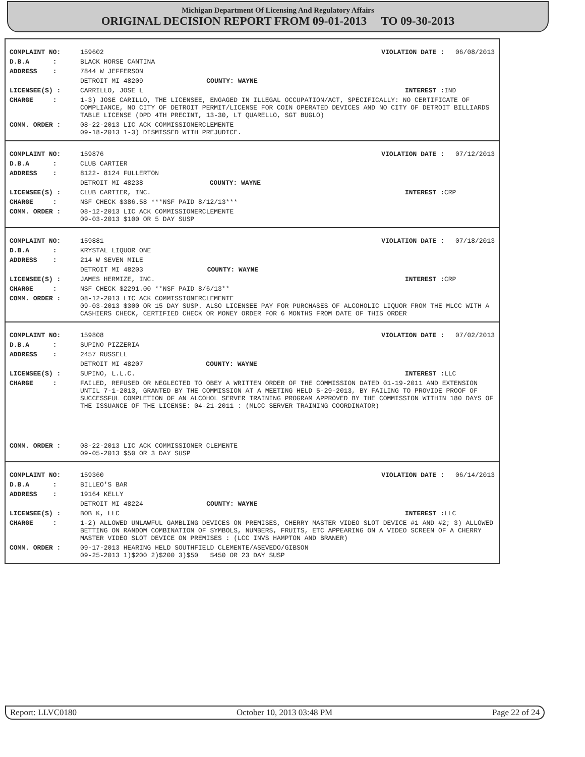Michigan Department Of Licensing And Regulatory Affairs
ORIGINAL DECISION REPORT FROM 09-01-2013 TO 09-30-2013
| COMPLAINT NO: | 159602 | | VIOLATION DATE : | 06/08/2013 |
| D.B.A : | BLACK HORSE CANTINA | | | |
| ADDRESS : | 7844 W JEFFERSON | | | |
| | DETROIT MI 48209 | COUNTY: WAYNE | | |
| LICENSEE(S) : | CARRILLO, JOSE L | | INTEREST : | IND |
| CHARGE : | 1-3) JOSE CARILLO, THE LICENSEE, ENGAGED IN ILLEGAL OCCUPATION/ACT, SPECIFICALLY: NO CERTIFICATE OF COMPLIANCE, NO CITY OF DETROIT PERMIT/LICENSE FOR COIN OPERATED DEVICES AND NO CITY OF DETROIT BILLIARDS TABLE LICENSE (DPD 4TH PRECINT, 13-30, LT QUARELLO, SGT BUGLO) | | | |
| COMM. ORDER : | 08-22-2013 LIC ACK COMMISSIONERCLEMENTE 09-18-2013 1-3) DISMISSED WITH PREJUDICE. | | | |
| COMPLAINT NO: | 159876 | | VIOLATION DATE : | 07/12/2013 |
| D.B.A : | CLUB CARTIER | | | |
| ADDRESS : | 8122- 8124 FULLERTON | | | |
| | DETROIT MI 48238 | COUNTY: WAYNE | | |
| LICENSEE(S) : | CLUB CARTIER, INC. | | INTEREST : | CRP |
| CHARGE : | NSF CHECK $386.58 ***NSF PAID 8/12/13*** | | | |
| COMM. ORDER : | 08-12-2013 LIC ACK COMMISSIONERCLEMENTE 09-03-2013 $100 OR 5 DAY SUSP | | | |
| COMPLAINT NO: | 159881 | | VIOLATION DATE : | 07/18/2013 |
| D.B.A : | KRYSTAL LIQUOR ONE | | | |
| ADDRESS : | 214 W SEVEN MILE | | | |
| | DETROIT MI 48203 | COUNTY: WAYNE | | |
| LICENSEE(S) : | JAMES HERMIZE, INC. | | INTEREST : | CRP |
| CHARGE : | NSF CHECK $2291.00 **NSF PAID 8/6/13** | | | |
| COMM. ORDER : | 08-12-2013 LIC ACK COMMISSIONERCLEMENTE 09-03-2013 $300 OR 15 DAY SUSP. ALSO LICENSEE PAY FOR PURCHASES OF ALCOHOLIC LIQUOR FROM THE MLCC WITH A CASHIERS CHECK, CERTIFIED CHECK OR MONEY ORDER FOR 6 MONTHS FROM DATE OF THIS ORDER | | | |
| COMPLAINT NO: | 159808 | | VIOLATION DATE : | 07/02/2013 |
| D.B.A : | SUPINO PIZZERIA | | | |
| ADDRESS : | 2457 RUSSELL | | | |
| | DETROIT MI 48207 | COUNTY: WAYNE | | |
| LICENSEE(S) : | SUPINO, L.L.C. | | INTEREST : | LLC |
| CHARGE : | FAILED, REFUSED OR NEGLECTED TO OBEY A WRITTEN ORDER OF THE COMMISSION DATED 01-19-2011 AND EXTENSION UNTIL 7-1-2013, GRANTED BY THE COMMISSION AT A MEETING HELD 5-29-2013, BY FAILING TO PROVIDE PROOF OF SUCCESSFUL COMPLETION OF AN ALCOHOL SERVER TRAINING PROGRAM APPROVED BY THE COMMISSION WITHIN 180 DAYS OF THE ISSUANCE OF THE LICENSE: 04-21-2011 : (MLCC SERVER TRAINING COORDINATOR) | | | |
| COMM. ORDER : | 08-22-2013 LIC ACK COMMISSIONER CLEMENTE 09-05-2013 $50 OR 3 DAY SUSP | | | |
| COMPLAINT NO: | 159360 | | VIOLATION DATE : | 06/14/2013 |
| D.B.A : | BILLEO'S BAR | | | |
| ADDRESS : | 19164 KELLY | | | |
| | DETROIT MI 48224 | COUNTY: WAYNE | | |
| LICENSEE(S) : | BOB K, LLC | | INTEREST : | LLC |
| CHARGE : | 1-2) ALLOWED UNLAWFUL GAMBLING DEVICES ON PREMISES, CHERRY MASTER VIDEO SLOT DEVICE #1 AND #2; 3) ALLOWED BETTING ON RANDOM COMBINATION OF SYMBOLS, NUMBERS, FRUITS, ETC APPEARING ON A VIDEO SCREEN OF A CHERRY MASTER VIDEO SLOT DEVICE ON PREMISES : (LCC INVS HAMPTON AND BRANER) | | | |
| COMM. ORDER : | 09-17-2013 HEARING HELD SOUTHFIELD CLEMENTE/ASEVEDO/GIBSON 09-25-2013 1)$200 2)$200 3)$50 $450 OR 23 DAY SUSP | | | |
Report: LLVC0180 October 10, 2013 03:48 PM Page 22 of 24